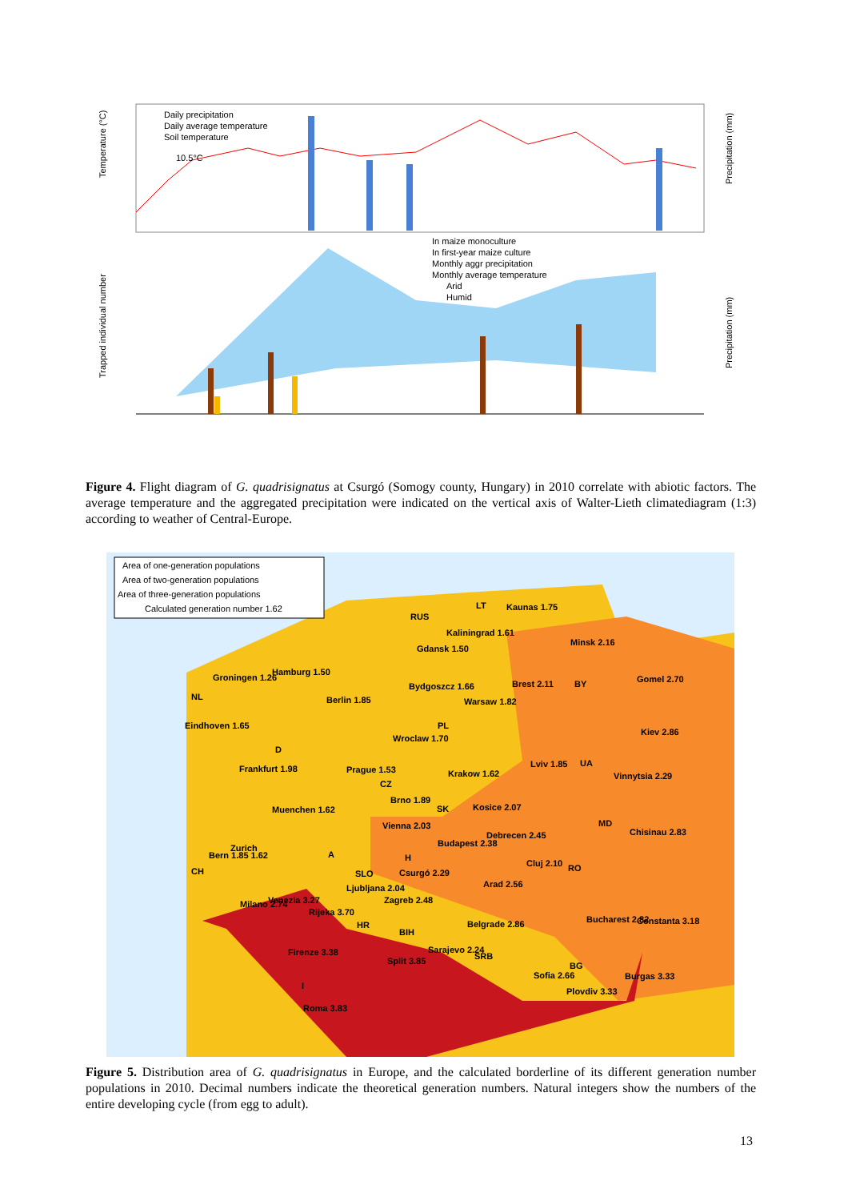Daily precipitation
Daily average temperature
Soil temperature
10.5°C
In maize monoculture
In first-year maize culture
Monthly aggr precipitation
Monthly average temperature
Arid
Humid
Temperature (°C)
Trapped individual number
Precipitation (mm)
Precipitation (mm)
Figure 4. Flight diagram of G. quadrisignatus at Csurgó (Somogy county, Hungary) in 2010 correlate with abiotic factors. The average temperature and the aggregated precipitation were indicated on the vertical axis of Walter-Lieth climatediagram (1:3) according to weather of Central-Europe.
Area of one-generation populations
Area of two-generation populations
Area of three-generation populations
Calculated generation number 1.62
Kaunas 1.75
Kaliningrad 1.61
Gdansk 1.50
Minsk 2.16
Groningen 1.26
Hamburg 1.50
Berlin 1.85
Bydgoszcz 1.66
Warsaw 1.82
Brest 2.11
Gomel 2.70
Eindhoven 1.65
Wroclaw 1.70
Kiev 2.86
Frankfurt 1.98
Prague 1.53
Krakow 1.62
Lviv 1.85
Vinnytsia 2.29
Brno 1.89
Kosice 2.07
Muenchen 1.62
Vienna 2.03
Debrecen 2.45
Chisinau 2.83
Zurich
Bern 1.85 1.62
Budapest 2.38
Cluj 2.10
Csurgó 2.29
Ljubljana 2.04
Arad 2.56
Zagreb 2.48
Venezia 3.27
Milano 2.74
Rijeka 3.70
Belgrade 2.86
Bucharest 2.82
Constanta 3.18
Firenze 3.38
Sarajevo 2.24
Split 3.85
Sofia 2.66
Burgas 3.33
Plovdiv 3.33
Roma 3.83
RUS
LT
BY
NL
PL
D
CZ
UA
SK
MD
A
H
RO
CH
SLO
HR
BIH
SRB
BG
I
Figure 5. Distribution area of G. quadrisignatus in Europe, and the calculated borderline of its different generation number populations in 2010. Decimal numbers indicate the theoretical generation numbers. Natural integers show the numbers of the entire developing cycle (from egg to adult).
13